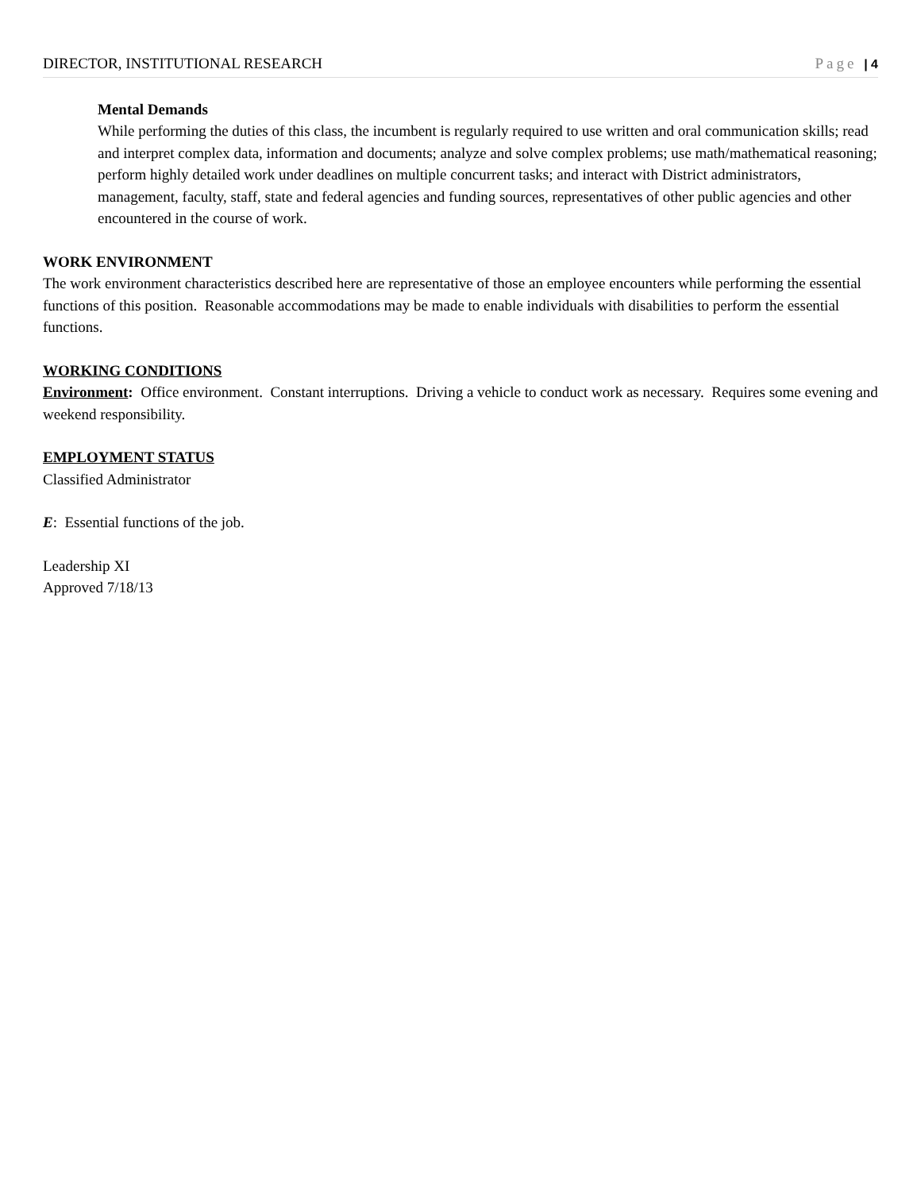DIRECTOR, INSTITUTIONAL RESEARCH Page | 4
Mental Demands
While performing the duties of this class, the incumbent is regularly required to use written and oral communication skills; read and interpret complex data, information and documents; analyze and solve complex problems; use math/mathematical reasoning; perform highly detailed work under deadlines on multiple concurrent tasks; and interact with District administrators, management, faculty, staff, state and federal agencies and funding sources, representatives of other public agencies and other encountered in the course of work.
WORK ENVIRONMENT
The work environment characteristics described here are representative of those an employee encounters while performing the essential functions of this position. Reasonable accommodations may be made to enable individuals with disabilities to perform the essential functions.
WORKING CONDITIONS
Environment: Office environment. Constant interruptions. Driving a vehicle to conduct work as necessary. Requires some evening and weekend responsibility.
EMPLOYMENT STATUS
Classified Administrator
E: Essential functions of the job.
Leadership XI
Approved 7/18/13